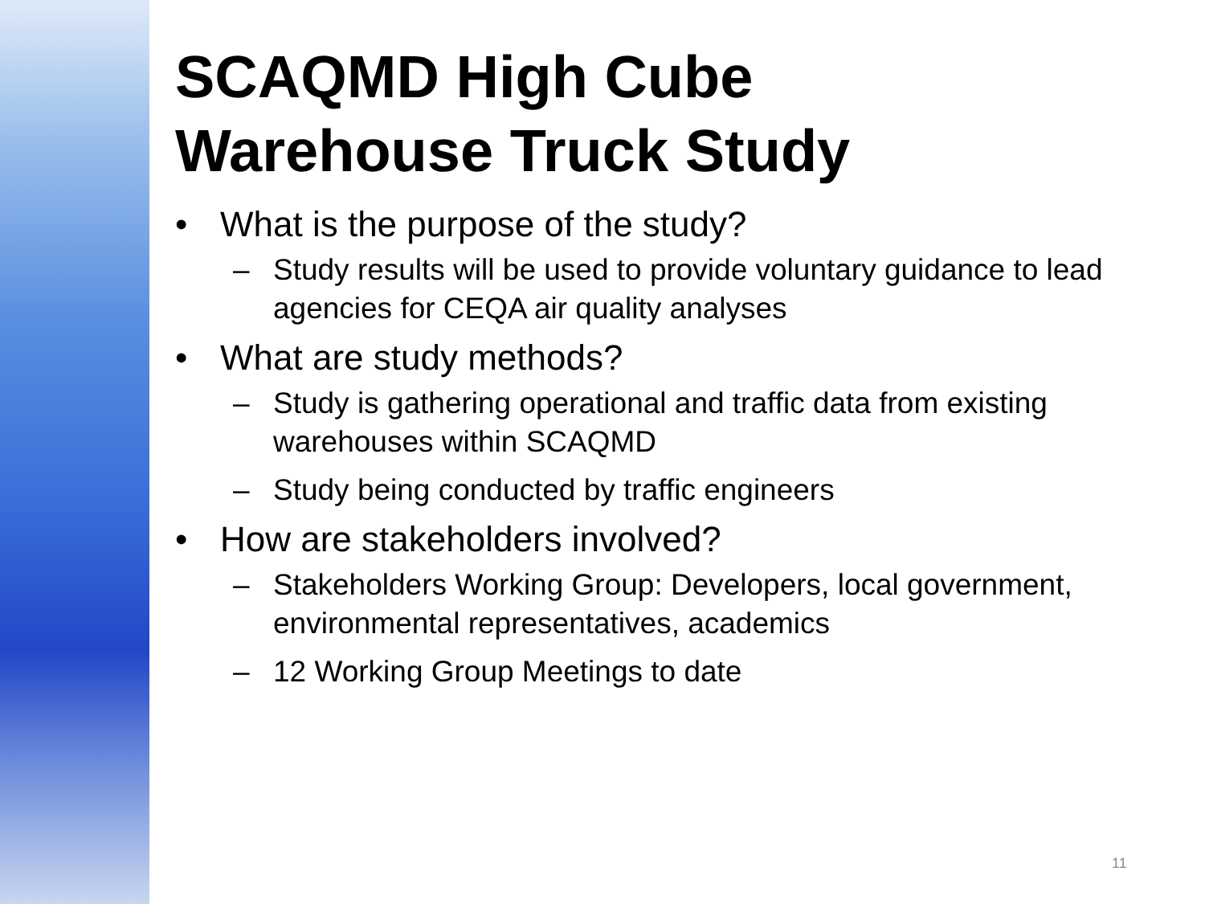SCAQMD High Cube
Warehouse Truck Study
• What is the purpose of the study?
– Study results will be used to provide voluntary guidance to lead agencies for CEQA air quality analyses
• What are study methods?
– Study is gathering operational and traffic data from existing warehouses within SCAQMD
– Study being conducted by traffic engineers
• How are stakeholders involved?
– Stakeholders Working Group: Developers, local government, environmental representatives, academics
– 12 Working Group Meetings to date
11